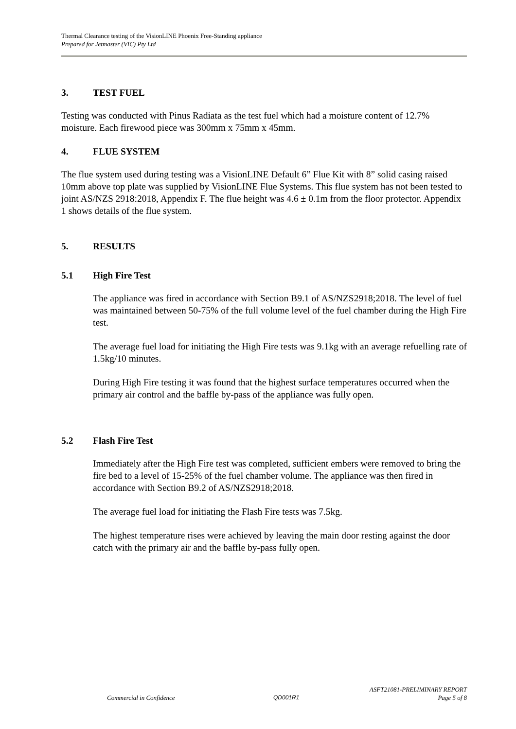Thermal Clearance testing of the VisionLINE Phoenix Free-Standing appliance
Prepared for Jetmaster (VIC) Pty Ltd
3. TEST FUEL
Testing was conducted with Pinus Radiata as the test fuel which had a moisture content of 12.7% moisture. Each firewood piece was 300mm x 75mm x 45mm.
4. FLUE SYSTEM
The flue system used during testing was a VisionLINE Default 6” Flue Kit with 8” solid casing raised 10mm above top plate was supplied by VisionLINE Flue Systems. This flue system has not been tested to joint AS/NZS 2918:2018, Appendix F. The flue height was 4.6 ± 0.1m from the floor protector. Appendix 1 shows details of the flue system.
5. RESULTS
5.1 High Fire Test
The appliance was fired in accordance with Section B9.1 of AS/NZS2918;2018. The level of fuel was maintained between 50-75% of the full volume level of the fuel chamber during the High Fire test.
The average fuel load for initiating the High Fire tests was 9.1kg with an average refuelling rate of 1.5kg/10 minutes.
During High Fire testing it was found that the highest surface temperatures occurred when the primary air control and the baffle by-pass of the appliance was fully open.
5.2 Flash Fire Test
Immediately after the High Fire test was completed, sufficient embers were removed to bring the fire bed to a level of 15-25% of the fuel chamber volume. The appliance was then fired in accordance with Section B9.2 of AS/NZS2918;2018.
The average fuel load for initiating the Flash Fire tests was 7.5kg.
The highest temperature rises were achieved by leaving the main door resting against the door catch with the primary air and the baffle by-pass fully open.
ASFT21081-PRELIMINARY REPORT
Commercial in Confidence QD001R1 Page 5 of 8